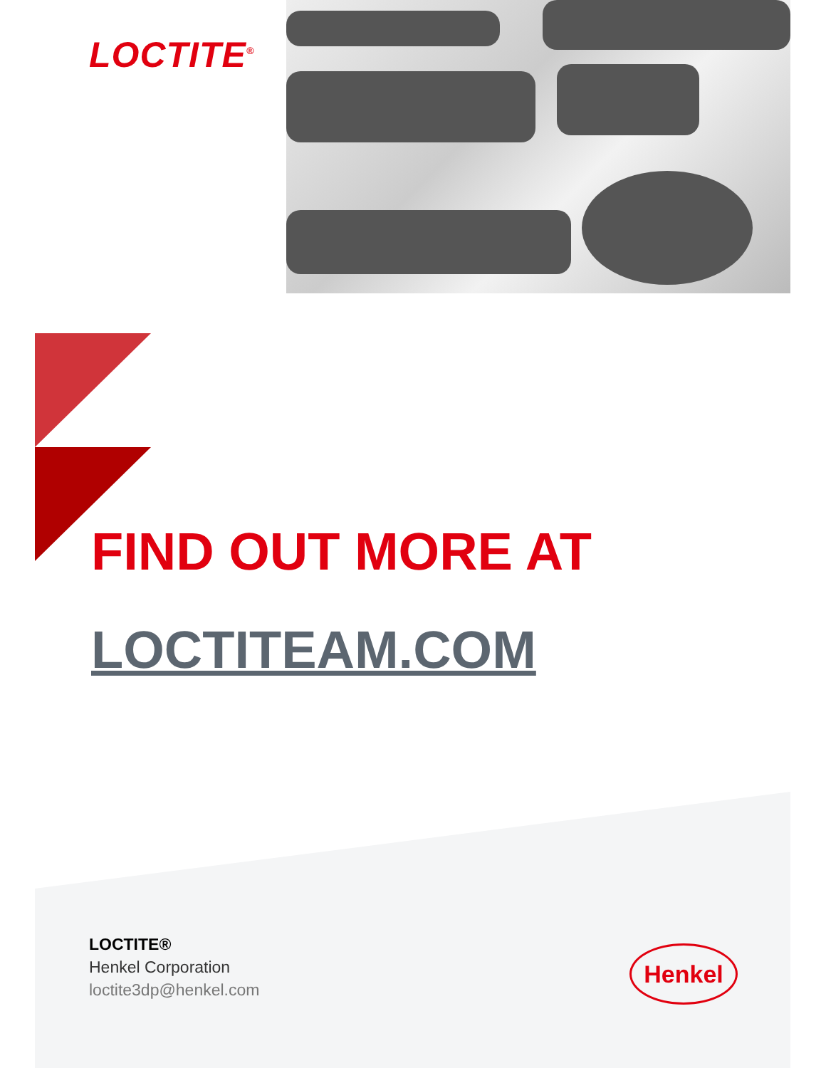LOCTITE<sup>®</sup>
FIND OUT MORE AT
LOCTITEAM.COM
LOCTITE®
Henkel Corporation
loctite3dp@henkel.com
Henkel